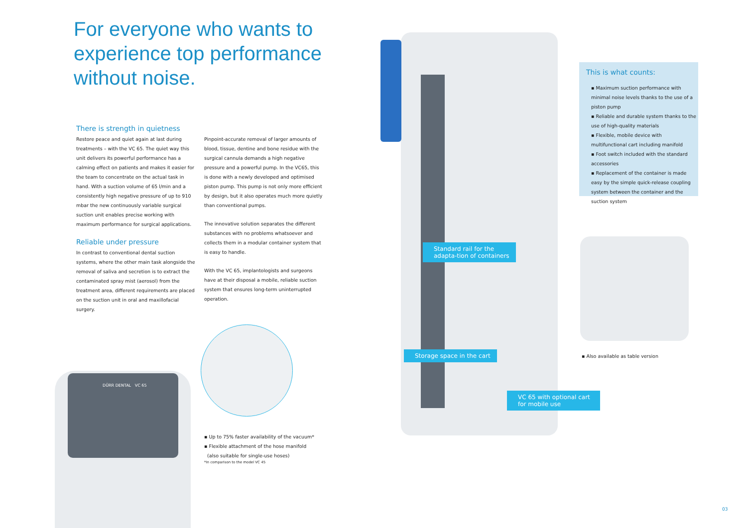For everyone who wants to
experience top performance
without noise.
There is strength in quietness
Restore peace and quiet again at last during treatments – with the VC 65. The quiet way this unit delivers its powerful performance has a calming effect on patients and makes it easier for the team to concentrate on the actual task in hand. With a suction volume of 65 l/min and a consistently high negative pressure of up to 910 mbar the new continuously variable surgical suction unit enables precise working with maximum performance for surgical applications.
Reliable under pressure
In contrast to conventional dental suction systems, where the other main task alongside the removal of saliva and secretion is to extract the contaminated spray mist (aerosol) from the treatment area, different requirements are placed on the suction unit in oral and maxillofacial surgery.
Pinpoint-accurate removal of larger amounts of blood, tissue, dentine and bone residue with the surgical cannula demands a high negative pressure and a powerful pump. In the VC65, this is done with a newly developed and optimised piston pump. This pump is not only more efficient by design, but it also operates much more quietly than conventional pumps.
The innovative solution separates the different substances with no problems whatsoever and collects them in a modular container system that is easy to handle.
With the VC 65, implantologists and surgeons have at their disposal a mobile, reliable suction system that ensures long-term uninterrupted operation.
DÜRR DENTAL VC 65
▪ Up to 75% faster availability of the vacuum*
▪ Flexible attachment of the hose manifold
(also suitable for single-use hoses)
*In comparison to the model VC 45
Standard rail for the adapta-tion of containers
Storage space in the cart
VC 65 with optional cart for mobile use
This is what counts:
▪ Maximum suction performance with minimal noise levels thanks to the use of a piston pump
▪ Reliable and durable system thanks to the use of high-quality materials
▪ Flexible, mobile device with multifunctional cart including manifold
▪ Foot switch included with the standard accessories
▪ Replacement of the container is made easy by the simple quick-release coupling system between the container and the suction system
▪ Also available as table version
03